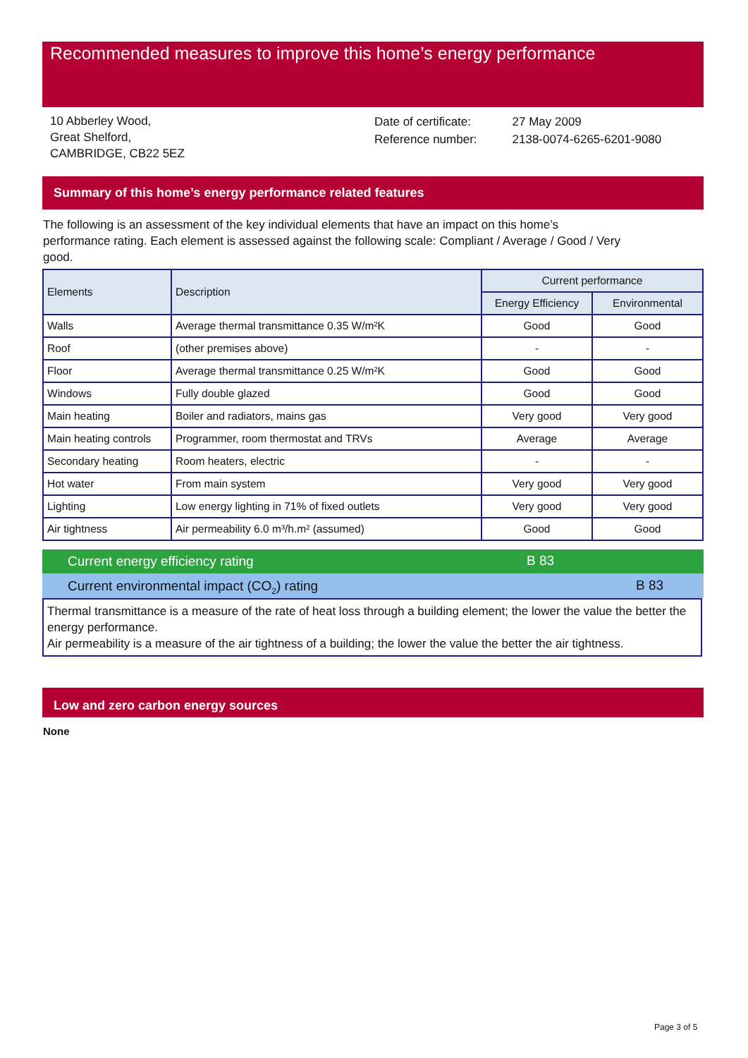Recommended measures to improve this home’s energy performance
10 Abberley Wood,
Great Shelford,
CAMBRIDGE, CB22 5EZ
| Date of certificate: | 27 May 2009 |
| Reference number: | 2138-0074-6265-6201-9080 |
Summary of this home’s energy performance related features
The following is an assessment of the key individual elements that have an impact on this home’s performance rating. Each element is assessed against the following scale: Compliant / Average / Good / Very good.
| Elements | Description | Current performance | |
| --- | --- | --- | --- |
| | | Energy Efficiency | Environmental |
| Walls | Average thermal transmittance 0.35 W/m²K | Good | Good |
| Roof | (other premises above) | - | - |
| Floor | Average thermal transmittance 0.25 W/m²K | Good | Good |
| Windows | Fully double glazed | Good | Good |
| Main heating | Boiler and radiators, mains gas | Very good | Very good |
| Main heating controls | Programmer, room thermostat and TRVs | Average | Average |
| Secondary heating | Room heaters, electric | - | - |
| Hot water | From main system | Very good | Very good |
| Lighting | Low energy lighting in 71% of fixed outlets | Very good | Very good |
| Air tightness | Air permeability 6.0 m³/h.m² (assumed) | Good | Good |
Current energy efficiency rating B 83
Current environmental impact (CO<sub>2</sub>) rating B 83
Thermal transmittance is a measure of the rate of heat loss through a building element; the lower the value the better the energy performance.
Air permeability is a measure of the air tightness of a building; the lower the value the better the air tightness.
Low and zero carbon energy sources
None
Page 3 of 5